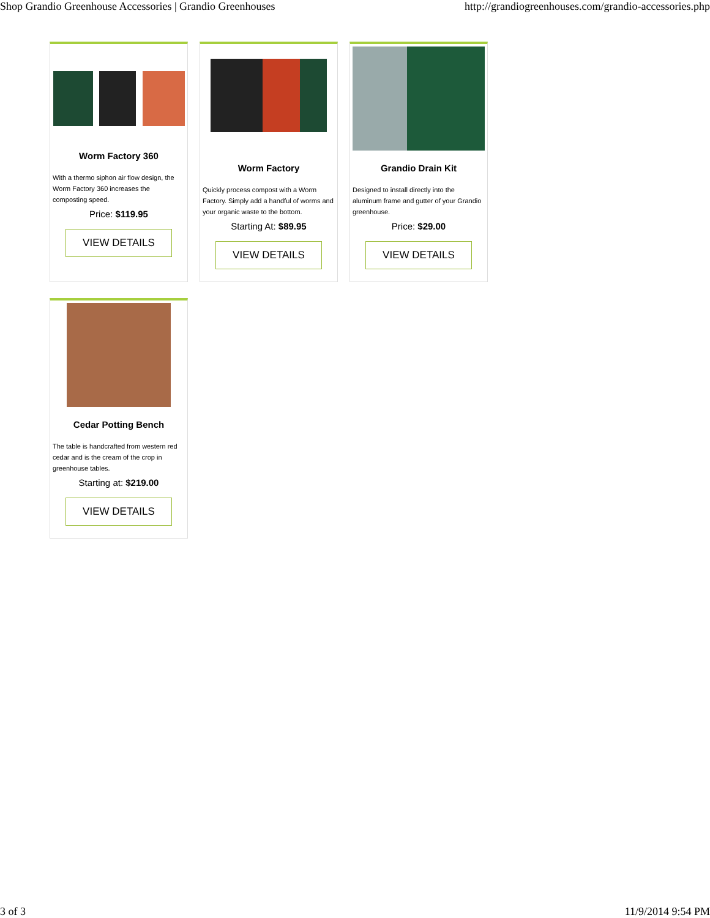Shop Grandio Greenhouse Accessories | Grandio Greenhouses http://grandiogreenhouses.com/grandio-accessories.php
Worm Factory 360
With a thermo siphon air flow design, the Worm Factory 360 increases the composting speed.
Price: $119.95
VIEW DETAILS
Worm Factory
Quickly process compost with a Worm Factory. Simply add a handful of worms and your organic waste to the bottom.
Starting At: $89.95
VIEW DETAILS
Grandio Drain Kit
Designed to install directly into the aluminum frame and gutter of your Grandio greenhouse.
Price: $29.00
VIEW DETAILS
Cedar Potting Bench
The table is handcrafted from western red cedar and is the cream of the crop in greenhouse tables.
Starting at: $219.00
VIEW DETAILS
3 of 3 11/9/2014 9:54 PM